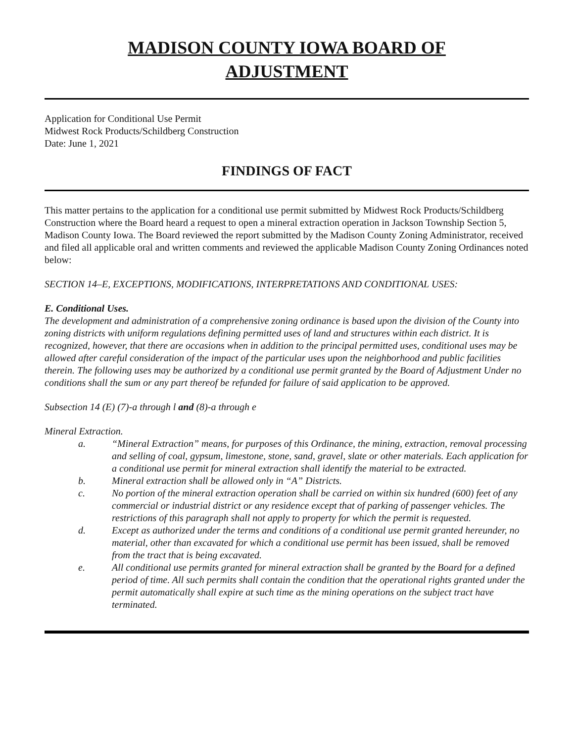MADISON COUNTY IOWA BOARD OF
ADJUSTMENT
Application for Conditional Use Permit
Midwest Rock Products/Schildberg Construction
Date: June 1, 2021
FINDINGS OF FACT
This matter pertains to the application for a conditional use permit submitted by Midwest Rock Products/Schildberg Construction where the Board heard a request to open a mineral extraction operation in Jackson Township Section 5, Madison County Iowa. The Board reviewed the report submitted by the Madison County Zoning Administrator, received and filed all applicable oral and written comments and reviewed the applicable Madison County Zoning Ordinances noted below:
SECTION 14–E, EXCEPTIONS, MODIFICATIONS, INTERPRETATIONS AND CONDITIONAL USES:
E. Conditional Uses.
The development and administration of a comprehensive zoning ordinance is based upon the division of the County into zoning districts with uniform regulations defining permitted uses of land and structures within each district. It is recognized, however, that there are occasions when in addition to the principal permitted uses, conditional uses may be allowed after careful consideration of the impact of the particular uses upon the neighborhood and public facilities therein. The following uses may be authorized by a conditional use permit granted by the Board of Adjustment Under no conditions shall the sum or any part thereof be refunded for failure of said application to be approved.
Subsection 14 (E) (7)-a through l and (8)-a through e
Mineral Extraction.
a. “Mineral Extraction” means, for purposes of this Ordinance, the mining, extraction, removal processing and selling of coal, gypsum, limestone, stone, sand, gravel, slate or other materials. Each application for a conditional use permit for mineral extraction shall identify the material to be extracted.
b. Mineral extraction shall be allowed only in “A” Districts.
c. No portion of the mineral extraction operation shall be carried on within six hundred (600) feet of any commercial or industrial district or any residence except that of parking of passenger vehicles. The restrictions of this paragraph shall not apply to property for which the permit is requested.
d. Except as authorized under the terms and conditions of a conditional use permit granted hereunder, no material, other than excavated for which a conditional use permit has been issued, shall be removed from the tract that is being excavated.
e. All conditional use permits granted for mineral extraction shall be granted by the Board for a defined period of time. All such permits shall contain the condition that the operational rights granted under the permit automatically shall expire at such time as the mining operations on the subject tract have terminated.